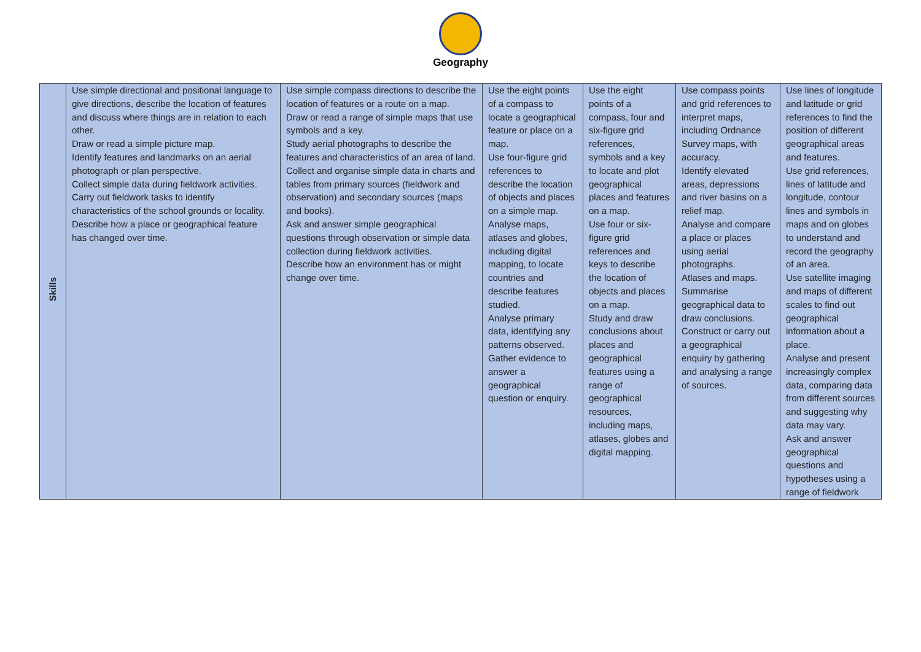Geography
| Skills | Use simple directional and positional language to give directions, describe the location of features and discuss where things are in relation to each other. Draw or read a simple picture map. Identify features and landmarks on an aerial photograph or plan perspective. Collect simple data during fieldwork activities. Carry out fieldwork tasks to identify characteristics of the school grounds or locality. Describe how a place or geographical feature has changed over time. | Use simple compass directions to describe the location of features or a route on a map. Draw or read a range of simple maps that use symbols and a key. Study aerial photographs to describe the features and characteristics of an area of land. Collect and organise simple data in charts and tables from primary sources (fieldwork and observation) and secondary sources (maps and books). Ask and answer simple geographical questions through observation or simple data collection during fieldwork activities. Describe how an environment has or might change over time. | Use the eight points of a compass to locate a geographical feature or place on a map. Use four-figure grid references to describe the location of objects and places on a simple map. Analyse maps, atlases and globes, including digital mapping, to locate countries and describe features studied. Analyse primary data, identifying any patterns observed. Gather evidence to answer a geographical question or enquiry. | Use the eight points of a compass, four and six-figure grid references, symbols and a key to locate and plot geographical places and features on a map. Use four or six-figure grid references and keys to describe the location of objects and places on a map. Study and draw conclusions about places and geographical features using a range of geographical resources, including maps, atlases, globes and digital mapping. | Use compass points and grid references to interpret maps, including Ordnance Survey maps, with accuracy. Identify elevated areas, depressions and river basins on a relief map. Analyse and compare a place or places using aerial photographs. Atlases and maps. Summarise geographical data to draw conclusions. Construct or carry out a geographical enquiry by gathering and analysing a range of sources. | Use lines of longitude and latitude or grid references to find the position of different geographical areas and features. Use grid references, lines of latitude and longitude, contour lines and symbols in maps and on globes to understand and record the geography of an area. Use satellite imaging and maps of different scales to find out geographical information about a place. Analyse and present increasingly complex data, comparing data from different sources and suggesting why data may vary. Ask and answer geographical questions and hypotheses using a range of fieldwork |